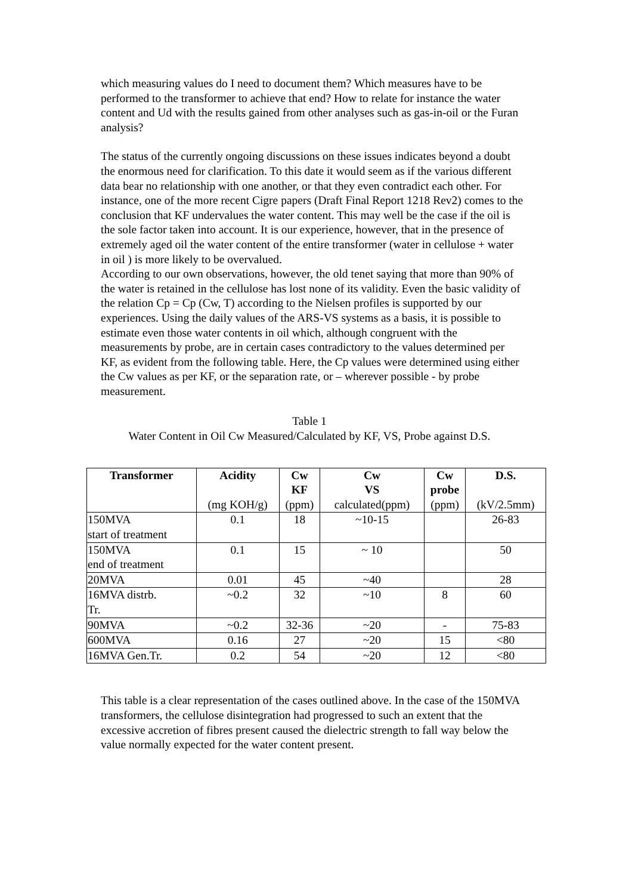which measuring values do I need to document them? Which measures have to be performed to the transformer to achieve that end? How to relate for instance the water content and Ud with the results gained from other analyses such as gas-in-oil or the Furan analysis?
The status of the currently ongoing discussions on these issues indicates beyond a doubt the enormous need for clarification. To this date it would seem as if the various different data bear no relationship with one another, or that they even contradict each other. For instance, one of the more recent Cigre papers (Draft Final Report 1218 Rev2) comes to the conclusion that KF undervalues the water content. This may well be the case if the oil is the sole factor taken into account. It is our experience, however, that in the presence of extremely aged oil the water content of the entire transformer (water in cellulose + water in oil ) is more likely to be overvalued.
According to our own observations, however, the old tenet saying that more than 90% of the water is retained in the cellulose has lost none of its validity. Even the basic validity of the relation Cp = Cp (Cw, T) according to the Nielsen profiles is supported by our experiences. Using the daily values of the ARS-VS systems as a basis, it is possible to estimate even those water contents in oil which, although congruent with the measurements by probe, are in certain cases contradictory to the values determined per KF, as evident from the following table. Here, the Cp values were determined using either the Cw values as per KF, or the separation rate, or – wherever possible - by probe measurement.
Table 1
Water Content in Oil Cw Measured/Calculated by KF, VS, Probe against D.S.
| Transformer | Acidity (mg KOH/g) | Cw KF (ppm) | Cw VS calculated(ppm) | Cw probe (ppm) | D.S. (kV/2.5mm) |
| --- | --- | --- | --- | --- | --- |
| 150MVA start of treatment | 0.1 | 18 | ~10-15 | | 26-83 |
| 150MVA end of treatment | 0.1 | 15 | ~ 10 | | 50 |
| 20MVA | 0.01 | 45 | ~40 | | 28 |
| 16MVA distrb. Tr. | ~0.2 | 32 | ~10 | 8 | 60 |
| 90MVA | ~0.2 | 32-36 | ~20 | - | 75-83 |
| 600MVA | 0.16 | 27 | ~20 | 15 | <80 |
| 16MVA Gen.Tr. | 0.2 | 54 | ~20 | 12 | <80 |
This table is a clear representation of the cases outlined above. In the case of the 150MVA transformers, the cellulose disintegration had progressed to such an extent that the excessive accretion of fibres present caused the dielectric strength to fall way below the value normally expected for the water content present.